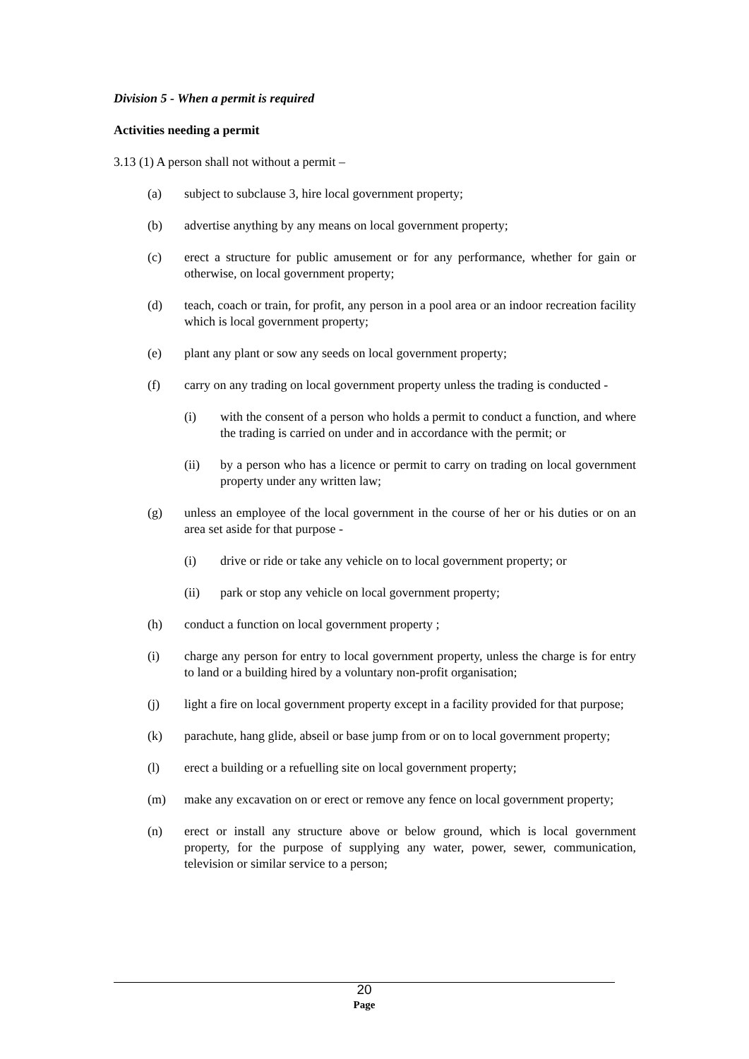Division 5 - When a permit is required
Activities needing a permit
3.13 (1) A person shall not without a permit –
(a) subject to subclause 3, hire local government property;
(b) advertise anything by any means on local government property;
(c) erect a structure for public amusement or for any performance, whether for gain or otherwise, on local government property;
(d) teach, coach or train, for profit, any person in a pool area or an indoor recreation facility which is local government property;
(e) plant any plant or sow any seeds on local government property;
(f) carry on any trading on local government property unless the trading is conducted -
(i) with the consent of a person who holds a permit to conduct a function, and where the trading is carried on under and in accordance with the permit; or
(ii) by a person who has a licence or permit to carry on trading on local government property under any written law;
(g) unless an employee of the local government in the course of her or his duties or on an area set aside for that purpose -
(i) drive or ride or take any vehicle on to local government property; or
(ii) park or stop any vehicle on local government property;
(h) conduct a function on local government property ;
(i) charge any person for entry to local government property, unless the charge is for entry to land or a building hired by a voluntary non-profit organisation;
(j) light a fire on local government property except in a facility provided for that purpose;
(k) parachute, hang glide, abseil or base jump from or on to local government property;
(l) erect a building or a refuelling site on local government property;
(m) make any excavation on or erect or remove any fence on local government property;
(n) erect or install any structure above or below ground, which is local government property, for the purpose of supplying any water, power, sewer, communication, television or similar service to a person;
20
Page